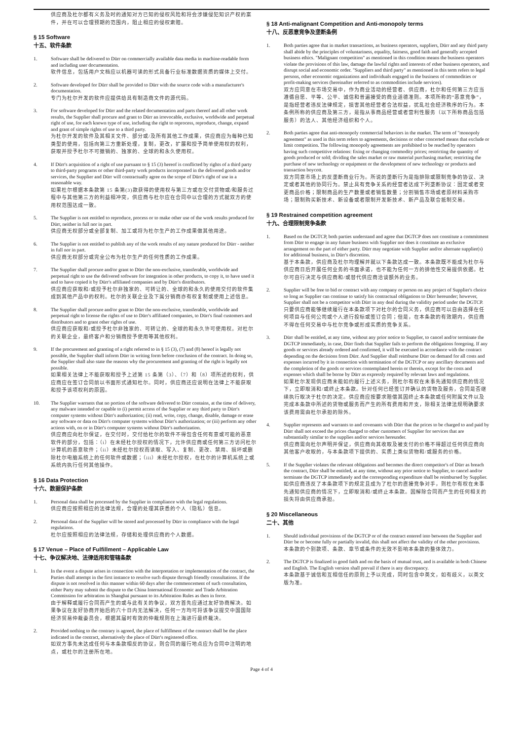供应商及杜尔都有义务及时的通知对方已知的侵权风险和将会涉嫌侵犯知识产权的案件，并在可以合理预期的范围内，阻止相应的侵权索赔。
§ 15 Software
十五、软件条款
1. Software shall be delivered to Dürr on commercially available data media in machine-readable form and including user documentation.
软件信息，包括用户文档应以机器可读的形式具备行业标准数据资质的媒体上交付。
2. Software developed for Dürr shall be provided to Dürr with the source code with a manufacturer's documentation.
专门为杜尔开发的软件应提供给具有制造商文件的源代码。
3. For software developed for Dürr and the related documentation and parts thereof and all other work results, the Supplier shall procure and grant to Dürr an irrevocable, exclusive, worldwide and perpetual right of use, for each known type of use, including the right to reprocess, reproduce, change, expand and grant of simple rights of use to a third party.
为杜尔开发的软件及其相关文件、部分或/及所有其他工作成果，供应商应为每种已知类型的使用，包括向第三方重新处理，复制，更改，扩展和授予简单使用权的权利，获取并授予杜尔不可撤销的、独家的、全球的和永久使用权。
4. If Dürr's acquisition of a right of use pursuant to § 15 (3) hereof is conflicted by rights of a third party to third-party programs or other third-party work products incorporated in the delivered goods and/or services, the Supplier and Dürr will contractually agree on the scope of Dürr's right of use in a reasonable way.
如果杜尔根据本条款第 15 条第(3)款获得的使用权与第三方或在交付货物或/和服务过程中与其他第三方的利益相冲突，供应商与杜尔应在合同中以合理的方式就双方的使用权范围达成一致。
5. The Supplier is not entitled to reproduce, process or to make other use of the work results produced for Dürr, neither in full nor in part.
供应商无权部分或全部复制、加工或将为杜尔生产的工作成果做其他用途。
6. The Supplier is not entitled to publish any of the work results of any nature produced for Dürr - neither in full nor in part.
供应商无权部分或完全公布为杜尔生产的任何性质的工作成果。
7. The Supplier shall procure and/or grant to Dürr the non-exclusive, transferable, worldwide and perpetual right to use the delivered software for integration in other products, to copy it, to have used it and to have copied it by Dürr's affiliated companies and by Dürr's distributors.
供应商应获取和/或授予杜尔非独家的、可转让的、全球的和永久的使用交付的软件集成到其他产品中的权利。杜尔的关联企业及下属分销商亦有权复制或使用上述信息。
8. The Supplier shall procure and/or grant to Dürr the non-exclusive, transferable, worldwide and perpetual right to license the rights of use to Dürr's affiliated companies, to Dürr's final customers and distributors and to grant other rights of use.
供应商应获取和/或授予杜尔非独家的、可转让的、全球的和永久许可使用权。对杜尔的关联企业，最终客户和分销商授予使用等其他权利。
9. If the procurement and granting of a right referred to in § 15 (3), (7) and (8) hereof is legally not possible, the Supplier shall inform Dürr in writing form before conclusion of the contract. In doing so, the Supplier shall also state the reasons why the procurement and granting of the right is legally not possible.
如果相关法律上不能获取和授予上述第 15 条第（3）、（7）和（8）项所述的权利，供应商应在签订合同前以书面形式通知杜尔。同时，供应商还应说明在法律上不能获取和授予该项权利的原因。
10. The Supplier warrants that no portion of the software delivered to Dürr contains, at the time of delivery, any malware intended or capable to (i) permit access of the Supplier or any third party to Dürr's computer systems without Dürr's authorization; (ii) read, write, copy, change, disable, damage or erase any software or data on Dürr's computer systems without Dürr's authorization; or (iii) perform any other actions with, on or in Dürr's computer systems without Dürr's authorization.
供应商应向杜尔保证，在交付时，交付给杜尔的软件不得包含任何有意或可能的恶意软件的部分，包括：（i）在未经杜尔授权的情况下，允许供应商或任何第三方访问杜尔计算机的恶意软件；（ii）未经杜尔授权而读取、写入、复制、更改、禁用、损坏或删除杜尔电脑系统上的任何软件或数据；（iii）未经杜尔授权，在杜尔的计算机系统上或系统内执行任何其他操作。
§ 16 Data Protection
十六、数据保护条款
1. Personal data shall be processed by the Supplier in compliance with the legal regulations.
供应商应按照相应的法律法规，合理的处理其获悉的个人（隐私）信息。
2. Personal data of the Supplier will be stored and processed by Dürr in compliance with the legal regulations.
杜尔应按照相应的法律法规，存储和处理供应商的个人数据。
§ 17 Venue – Place of Fulfillment – Applicable Law
十七、争议解决地、法律适用和管辖条款
1. In the event a dispute arises in connection with the interpretation or implementation of the contract, the Parties shall attempt in the first instance to resolve such dispute through friendly consultations. If the dispute is not resolved in this manner within 60 days after the commencement of such consultation, either Party may submit the dispute to the China International Economic and Trade Arbitration Commission for arbitration in Shanghai pursuant to its Arbitration Rules as then in force.
由于解释或履行合同而产生的或与此有关的争议，双方首先应通过友好协商解决。如果争议在友好协商开始后的六十日内无法解决，任何一方均可将该争议提交中国国际经济贸易仲裁委员会，根据其届时有效的仲裁规则在上海进行最终裁决。
2. Provided nothing to the contrary is agreed, the place of fulfillment of the contract shall be the place indicated in the contract, alternatively the place of Dürr's registered office.
如双方事先未达成任何与本条款相反的协议，则合同的履行地点应为合同中注明的地点，或杜尔的注册所在地。
§ 18 Anti-malignant Competition and Anti-monopoly terms
十八、反恶意竞争及垄断条例
1. Both parties agree that in market transactions, as business operators, suppliers, Dürr and any third party shall abide by the principles of voluntariness, equality, fairness, good faith and generally accepted business ethics. "Malignant competition" as mentioned in this condition means the business operators violate the provisions of this law, damage the lawful rights and interests of other business operators, and disrupt social and economic order. "Suppliers and third party" as mentioned in this term refers to legal persons, other economic organizations and individuals engaged in the business of commodities or profit-making services (hereinafter referred to as commodities include services).
双方应同意在市场交易中，作为商业活动的经营者、供应商，杜尔和任何第三方应当遵循自愿、平等、公平、诚信和普遍接受的商业道德准则。本项所称的“恶意竞争”，是指经营者违反法律规定，损害其他经营者合法权益，扰乱社会经济秩序的行为。本条例所称的供应商及第三方，是指从事商品经营或者营利性服务（以下所称商品包括服务）的法人、其他经济组织和个人。
2. Both parties agree that anti-monopoly commercial behaviors in the market. The term of "monopoly agreement" as used in this term refers to agreements, decisions or other concerted means that exclude or limit competition. The following monopoly agreements are prohibited to be reached by operators having such competitive relations: fixing or changing commodity prices; restricting the quantity of goods produced or sold; dividing the sales market or raw material purchasing market; restricting the purchase of new technology or equipment or the development of new technology or products and transaction boycott.
双方同意市场上的反垄断商业行为。所说的垄断行为是指排除或限制竞争的协议、决定或者其他的协同行为。禁止具有竞争关系的经营者达成下列垄断协议：固定或者变更商品价格；限制商品的生产数量或者销售数量；分割销售市场或者原材料采购市场；限制购买新技术、新设备或者限制开发新技术、新产品及联合抵制交易。
§ 19 Restrained competition agreement
十九、合理限制竞争条款
1. Based on the DGTCP, both parties understand and agree that DGTCP does not constitute a commitment from Dürr to engage in any future business with Supplier nor does it constitute an exclusive arrangement on the part of either party. Dürr may negotiate with Supplier and/or alternate supplier(s) for additional business, in Dürr's discretion.
基于本条款，供应商及杜尔均理解并就以下条款达成一致。本条款既不能成为杜尔与供应商日后开展任何业务的书面承诺，也不能为任何一方的排他性交易提供依据。杜尔可自行决定与供应商和/或替代供应商洽谈额外的业务。
2. Supplier will be free to bid or contract with any company or person on any project of Supplier's choice so long as Supplier can continue to satisfy his contractual obligations to Dürr hereunder; however, Supplier shall not be a competitor with Dürr in any deal during the validity period under the DGTCP.
只要供应商能够继续履行在本条款项下对杜尔的合同义务，供应商可以自由选择在任何项目与任何公司或个人进行投标或签订合同；但是，在本条款的有效期内，供应商不得在任何交易中与杜尔竞争或形成实质的竞争关系。
3. Dürr shall be entitled, at any time, without any prior notice to Supplier, to cancel and/or terminate the DGTCP immediately, in case, Dürr finds that Supplier fails to perform the obligations foregoing. If any goods or services already ordered and confirmed, it will be executed in accordance with the contract depending on the decisions from Dürr. And Supplier shall reimburse Dürr on demand for all costs and expenses incurred by it in connection with termination of the DGTCP or any ancillary documents and the completion of the goods or services contemplated herein or therein, except for the costs and expenses which shall be borne by Dürr as expressly required by relevant laws and regulations.
如果杜尔发现供应商未能如约履行上述义务，则杜尔有权在未事先通知供应商的情况下，立即取消和/或终止本条款。针对任何已经签订并确认的货物及服务，合同是否继续执行取决于杜尔的决定。供应商应按要求赔偿其因终止本条款或任何附属文件以及完成本条款中所述的货物或服务而产生的所有费用和开支，除相关法律法规明确要求该费用需由杜尔承担的除外。
4. Supplier represents and warrants to and covenants with Dürr that the prices to be charged to and paid by Dürr shall not exceed the prices charged to other customers of Supplier for services that are substantially similar to the supplies and/or services hereunder.
供应商需向杜尔声明并保证，供应商向其收取及被支付的价格不得超过任何供应商向其他客户收取的，与本条款项下提供的、实质上类似货物和/或服务的价格。
5. If the Supplier violates the relevant obligations and becomes the direct competitor's of Dürr as breach the contract, Dürr shall be entitled, at any time, without any prior notice to Supplier, to cancel and/or terminate the DGTCP immediately and the corresponding expenditure shall be reimbursed by Supplier.
如供应商违反了本条款项下的规定且成为了杜尔的直接竞争对手，则杜尔有权在未事先通知供应商的情况下，立即取消和/或终止本条款。因解除合同而产生的任何相关的损失将由供应商承担。
§ 20 Miscellaneous
二十、其他
1. Should individual provisions of the DGTCP or of the contract entered into between the Supplier and Dürr be or become fully or partially invalid, this shall not affect the validity of the other provisions.
本条款的个别款项、条款、章节或条件的无效不影响本条款的整体效力。
2. The DGTCP is finalized in good faith and on the basis of mutual trust, and is available in both Chinese and English. The English version shall prevail if there is any discrepancy.
本条款基于诚信和互相信任的原则上予以完成，同时包含中英文，如有歧义，以英文版为准。
Page 4 of 4